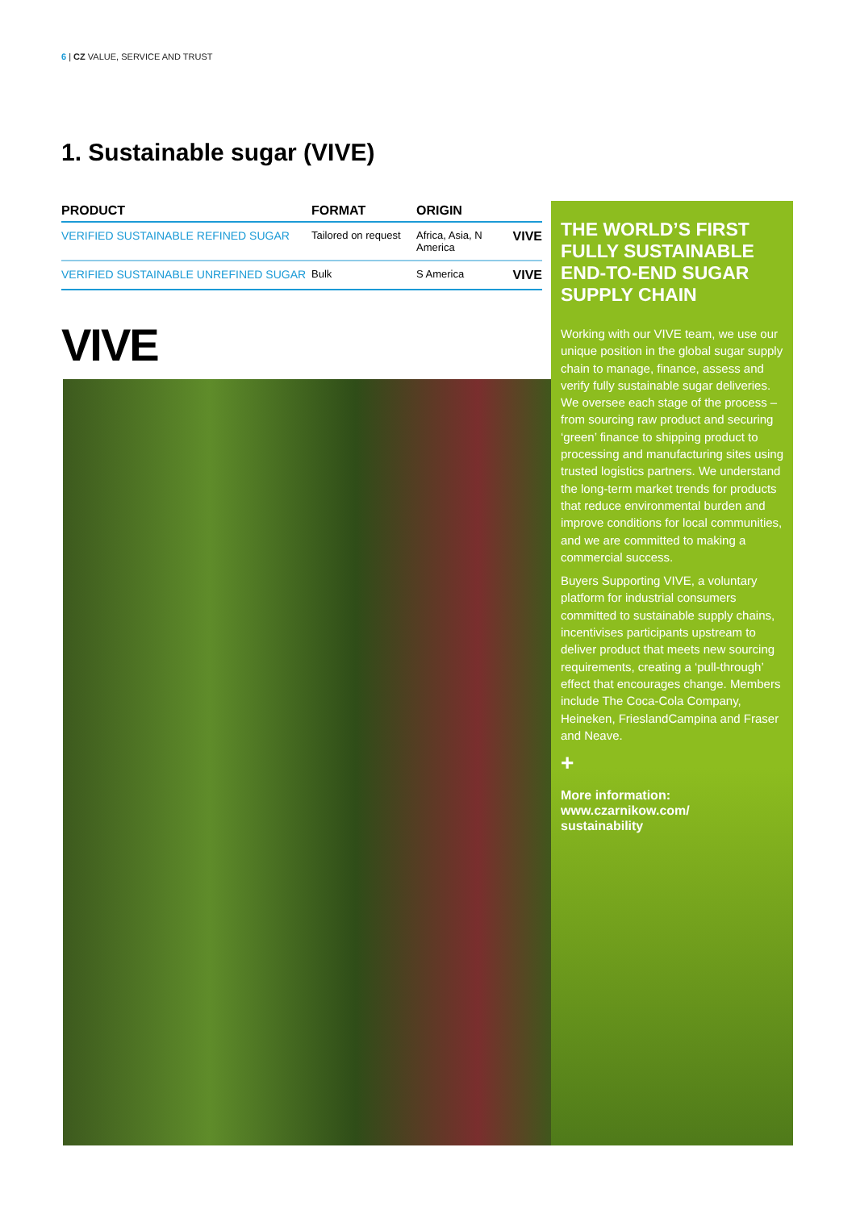6 | CZ VALUE, SERVICE AND TRUST
1. Sustainable sugar (VIVE)
| PRODUCT | FORMAT | ORIGIN | |
| --- | --- | --- | --- |
| VERIFIED SUSTAINABLE REFINED SUGAR | Tailored on request | Africa, Asia, N America | VIVE |
| VERIFIED SUSTAINABLE UNREFINED SUGAR | Bulk | S America | VIVE |
VIVE
THE WORLD’S FIRST FULLY SUSTAINABLE END-TO-END SUGAR SUPPLY CHAIN
Working with our VIVE team, we use our unique position in the global sugar supply chain to manage, finance, assess and verify fully sustainable sugar deliveries. We oversee each stage of the process – from sourcing raw product and securing ‘green’ finance to shipping product to processing and manufacturing sites using trusted logistics partners. We understand the long-term market trends for products that reduce environmental burden and improve conditions for local communities, and we are committed to making a commercial success.
Buyers Supporting VIVE, a voluntary platform for industrial consumers committed to sustainable supply chains, incentivises participants upstream to deliver product that meets new sourcing requirements, creating a ‘pull-through’ effect that encourages change. Members include The Coca-Cola Company, Heineken, FrieslandCampina and Fraser and Neave.
+
More information:
www.czarnikow.com/
sustainability